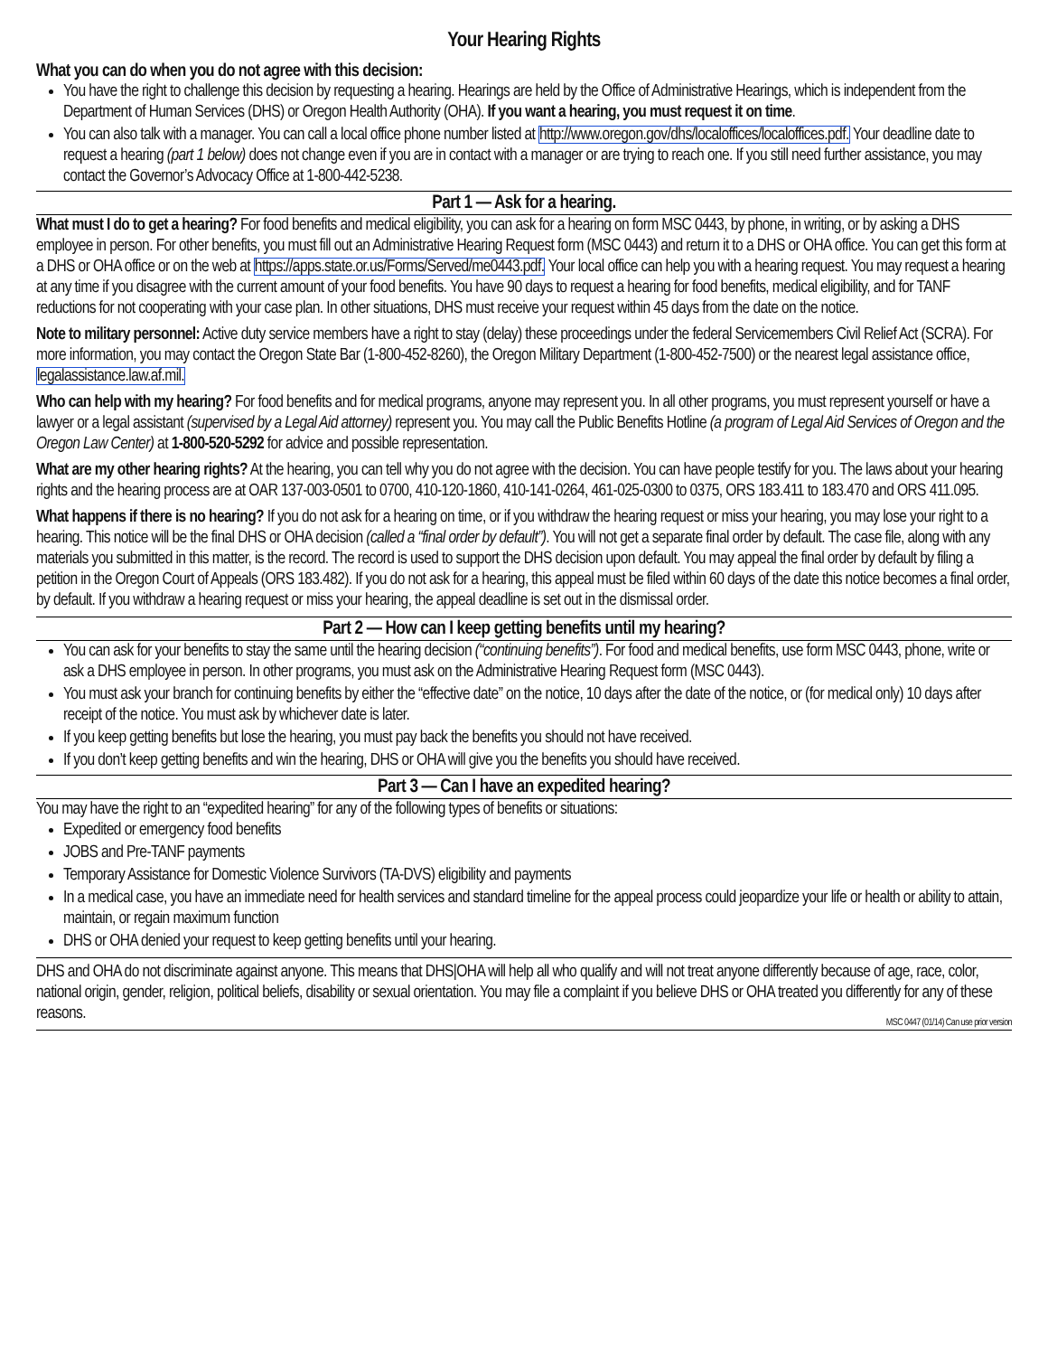Your Hearing Rights
What you can do when you do not agree with this decision:
You have the right to challenge this decision by requesting a hearing. Hearings are held by the Office of Administrative Hearings, which is independent from the Department of Human Services (DHS) or Oregon Health Authority (OHA). If you want a hearing, you must request it on time.
You can also talk with a manager. You can call a local office phone number listed at http://www.oregon.gov/dhs/localoffices/localoffices.pdf. Your deadline date to request a hearing (part 1 below) does not change even if you are in contact with a manager or are trying to reach one. If you still need further assistance, you may contact the Governor’s Advocacy Office at 1-800-442-5238.
Part 1 — Ask for a hearing.
What must I do to get a hearing? For food benefits and medical eligibility, you can ask for a hearing on form MSC 0443, by phone, in writing, or by asking a DHS employee in person. For other benefits, you must fill out an Administrative Hearing Request form (MSC 0443) and return it to a DHS or OHA office. You can get this form at a DHS or OHA office or on the web at https://apps.state.or.us/Forms/Served/me0443.pdf. Your local office can help you with a hearing request. You may request a hearing at any time if you disagree with the current amount of your food benefits. You have 90 days to request a hearing for food benefits, medical eligibility, and for TANF reductions for not cooperating with your case plan. In other situations, DHS must receive your request within 45 days from the date on the notice.
Note to military personnel: Active duty service members have a right to stay (delay) these proceedings under the federal Servicemembers Civil Relief Act (SCRA). For more information, you may contact the Oregon State Bar (1-800-452-8260), the Oregon Military Department (1-800-452-7500) or the nearest legal assistance office, legalassistance.law.af.mil.
Who can help with my hearing? For food benefits and for medical programs, anyone may represent you. In all other programs, you must represent yourself or have a lawyer or a legal assistant (supervised by a Legal Aid attorney) represent you. You may call the Public Benefits Hotline (a program of Legal Aid Services of Oregon and the Oregon Law Center) at 1-800-520-5292 for advice and possible representation.
What are my other hearing rights? At the hearing, you can tell why you do not agree with the decision. You can have people testify for you. The laws about your hearing rights and the hearing process are at OAR 137-003-0501 to 0700, 410-120-1860, 410-141-0264, 461-025-0300 to 0375, ORS 183.411 to 183.470 and ORS 411.095.
What happens if there is no hearing? If you do not ask for a hearing on time, or if you withdraw the hearing request or miss your hearing, you may lose your right to a hearing. This notice will be the final DHS or OHA decision (called a “final order by default”). You will not get a separate final order by default. The case file, along with any materials you submitted in this matter, is the record. The record is used to support the DHS decision upon default. You may appeal the final order by default by filing a petition in the Oregon Court of Appeals (ORS 183.482). If you do not ask for a hearing, this appeal must be filed within 60 days of the date this notice becomes a final order, by default. If you withdraw a hearing request or miss your hearing, the appeal deadline is set out in the dismissal order.
Part 2 — How can I keep getting benefits until my hearing?
You can ask for your benefits to stay the same until the hearing decision (“continuing benefits”). For food and medical benefits, use form MSC 0443, phone, write or ask a DHS employee in person. In other programs, you must ask on the Administrative Hearing Request form (MSC 0443).
You must ask your branch for continuing benefits by either the “effective date” on the notice, 10 days after the date of the notice, or (for medical only) 10 days after receipt of the notice. You must ask by whichever date is later.
If you keep getting benefits but lose the hearing, you must pay back the benefits you should not have received.
If you don’t keep getting benefits and win the hearing, DHS or OHA will give you the benefits you should have received.
Part 3 — Can I have an expedited hearing?
You may have the right to an “expedited hearing” for any of the following types of benefits or situations:
Expedited or emergency food benefits
JOBS and Pre-TANF payments
Temporary Assistance for Domestic Violence Survivors (TA-DVS) eligibility and payments
In a medical case, you have an immediate need for health services and standard timeline for the appeal process could jeopardize your life or health or ability to attain, maintain, or regain maximum function
DHS or OHA denied your request to keep getting benefits until your hearing.
DHS and OHA do not discriminate against anyone. This means that DHS|OHA will help all who qualify and will not treat anyone differently because of age, race, color, national origin, gender, religion, political beliefs, disability or sexual orientation. You may file a complaint if you believe DHS or OHA treated you differently for any of these reasons. MSC 0447 (01/14) Can use prior version